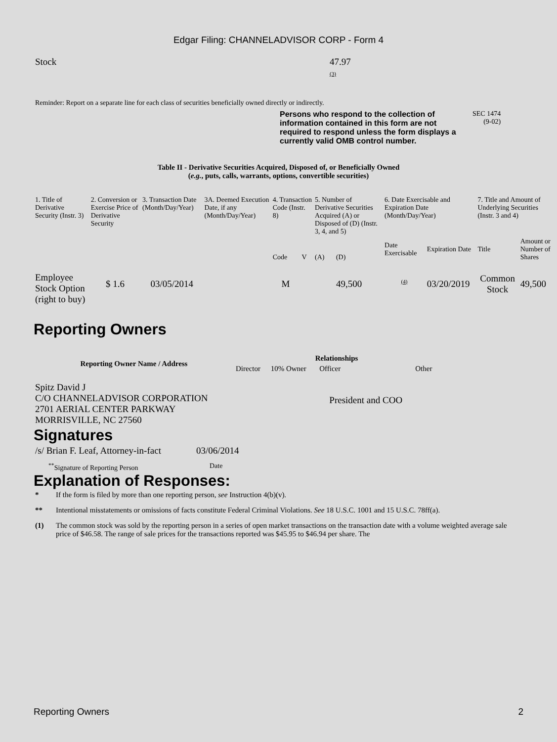Edgar Filing: CHANNELADVISOR CORP - Form 4
| Stock | 47.97 (3) |
Reminder: Report on a separate line for each class of securities beneficially owned directly or indirectly.
Persons who respond to the collection of information contained in this form are not required to respond unless the form displays a currently valid OMB control number.
SEC 1474
(9-02)
Table II - Derivative Securities Acquired, Disposed of, or Beneficially Owned
(e.g., puts, calls, warrants, options, convertible securities)
| 1. Title of Derivative Security (Instr. 3) | 2. Conversion or Exercise Price of Derivative Security | 3. Transaction Date (Month/Day/Year) | 3A. Deemed Execution Date, if any (Month/Day/Year) | 4. Transaction Code (Instr. 8) | | 5. Number of Derivative Securities Acquired (A) or Disposed of (D) (Instr. 3, 4, and 5) | | 6. Date Exercisable and Expiration Date (Month/Day/Year) | | 7. Title and Amount of Underlying Securities (Instr. 3 and 4) | |
| | | | | Code | V | (A) | (D) | Date Exercisable | Expiration Date | Title | Amount or Number of Shares |
| Employee Stock Option (right to buy) | $ 1.6 | 03/05/2014 | | M | | | 49,500 | <sup>(4)</sup> | 03/20/2019 | Common Stock | 49,500 |
Reporting Owners
| Reporting Owner Name / Address | Relationships | | | |
| --- | --- | --- | --- | --- |
| | Director | 10% Owner | Officer | Other |
| Spitz David J C/O CHANNELADVISOR CORPORATION 2701 AERIAL CENTER PARKWAY MORRISVILLE, NC 27560 | | | President and COO | |
Signatures
| /s/ Brian F. Leaf, Attorney-in-fact | 03/06/2014 |
| <sup>**</sup> Signature of Reporting Person | Date |
Explanation of Responses:
| * | If the form is filed by more than one reporting person, see Instruction 4(b)(v). |
| ** | Intentional misstatements or omissions of facts constitute Federal Criminal Violations. See 18 U.S.C. 1001 and 15 U.S.C. 78ff(a). |
| (1) | The common stock was sold by the reporting person in a series of open market transactions on the transaction date with a volume weighted average sale price of $46.58. The range of sale prices for the transactions reported was $45.95 to $46.94 per share. The |
Reporting Owners 2